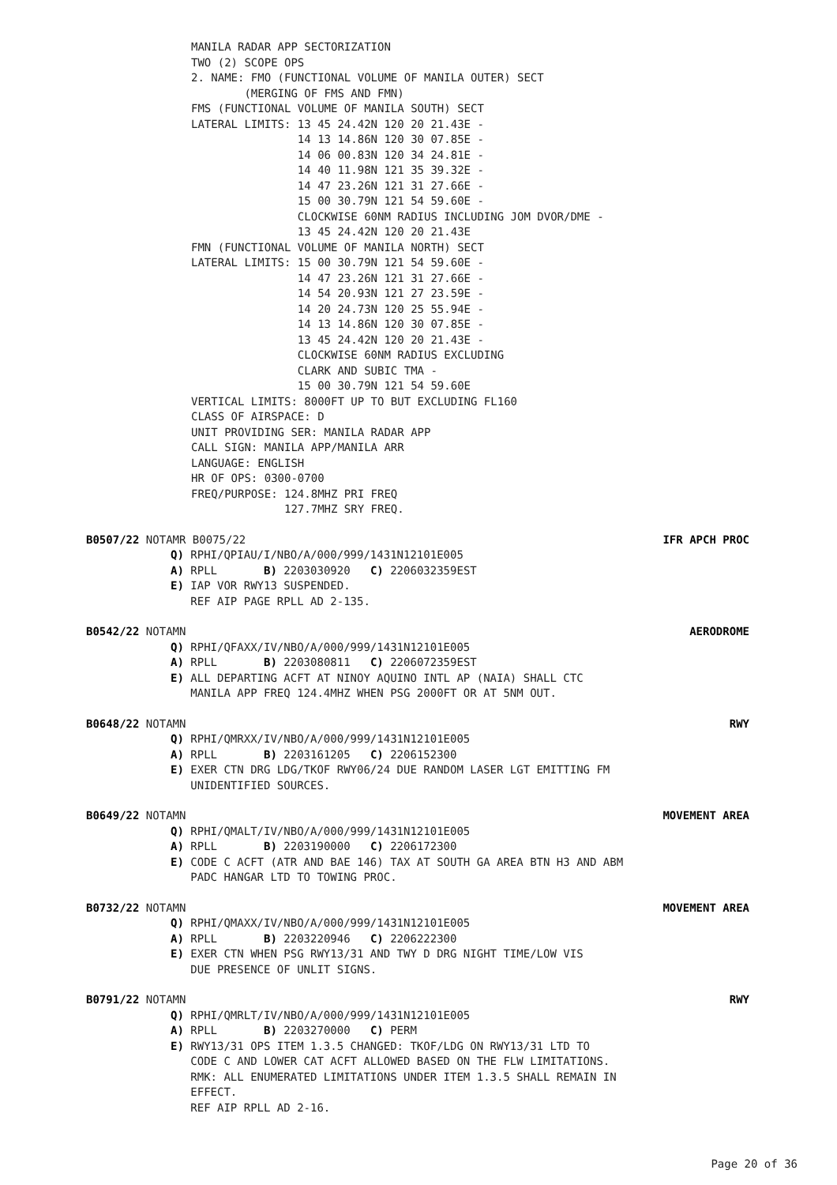MANILA RADAR APP SECTORIZATION
TWO (2) SCOPE OPS
2. NAME: FMO (FUNCTIONAL VOLUME OF MANILA OUTER) SECT
        (MERGING OF FMS AND FMN)
FMS (FUNCTIONAL VOLUME OF MANILA SOUTH) SECT
LATERAL LIMITS: 13 45 24.42N 120 20 21.43E -
                14 13 14.86N 120 30 07.85E -
                14 06 00.83N 120 34 24.81E -
                14 40 11.98N 121 35 39.32E -
                14 47 23.26N 121 31 27.66E -
                15 00 30.79N 121 54 59.60E -
                CLOCKWISE 60NM RADIUS INCLUDING JOM DVOR/DME -
                13 45 24.42N 120 20 21.43E
FMN (FUNCTIONAL VOLUME OF MANILA NORTH) SECT
LATERAL LIMITS: 15 00 30.79N 121 54 59.60E -
                14 47 23.26N 121 31 27.66E -
                14 54 20.93N 121 27 23.59E -
                14 20 24.73N 120 25 55.94E -
                14 13 14.86N 120 30 07.85E -
                13 45 24.42N 120 20 21.43E -
                CLOCKWISE 60NM RADIUS EXCLUDING
                CLARK AND SUBIC TMA -
                15 00 30.79N 121 54 59.60E
VERTICAL LIMITS: 8000FT UP TO BUT EXCLUDING FL160
CLASS OF AIRSPACE: D
UNIT PROVIDING SER: MANILA RADAR APP
CALL SIGN: MANILA APP/MANILA ARR
LANGUAGE: ENGLISH
HR OF OPS: 0300-0700
FREQ/PURPOSE: 124.8MHZ PRI FREQ
              127.7MHZ SRY FREQ.
B0507/22 NOTAMR B0075/22 IFR APCH PROC
Q) RPHI/QPIAU/I/NBO/A/000/999/1431N12101E005
A) RPLL       B) 2203030920   C) 2206032359EST
E) IAP VOR RWY13 SUSPENDED.
   REF AIP PAGE RPLL AD 2-135.
B0542/22 NOTAMN AERODROME
Q) RPHI/QFAXX/IV/NBO/A/000/999/1431N12101E005
A) RPLL       B) 2203080811   C) 2206072359EST
E) ALL DEPARTING ACFT AT NINOY AQUINO INTL AP (NAIA) SHALL CTC
   MANILA APP FREQ 124.4MHZ WHEN PSG 2000FT OR AT 5NM OUT.
B0648/22 NOTAMN RWY
Q) RPHI/QMRXX/IV/NBO/A/000/999/1431N12101E005
A) RPLL       B) 2203161205   C) 2206152300
E) EXER CTN DRG LDG/TKOF RWY06/24 DUE RANDOM LASER LGT EMITTING FM
   UNIDENTIFIED SOURCES.
B0649/22 NOTAMN MOVEMENT AREA
Q) RPHI/QMALT/IV/NBO/A/000/999/1431N12101E005
A) RPLL       B) 2203190000   C) 2206172300
E) CODE C ACFT (ATR AND BAE 146) TAX AT SOUTH GA AREA BTN H3 AND ABM
   PADC HANGAR LTD TO TOWING PROC.
B0732/22 NOTAMN MOVEMENT AREA
Q) RPHI/QMAXX/IV/NBO/A/000/999/1431N12101E005
A) RPLL       B) 2203220946   C) 2206222300
E) EXER CTN WHEN PSG RWY13/31 AND TWY D DRG NIGHT TIME/LOW VIS
   DUE PRESENCE OF UNLIT SIGNS.
B0791/22 NOTAMN RWY
Q) RPHI/QMRLT/IV/NBO/A/000/999/1431N12101E005
A) RPLL       B) 2203270000   C) PERM
E) RWY13/31 OPS ITEM 1.3.5 CHANGED: TKOF/LDG ON RWY13/31 LTD TO
   CODE C AND LOWER CAT ACFT ALLOWED BASED ON THE FLW LIMITATIONS.
   RMK: ALL ENUMERATED LIMITATIONS UNDER ITEM 1.3.5 SHALL REMAIN IN
   EFFECT.
   REF AIP RPLL AD 2-16.
Page 20 of 36